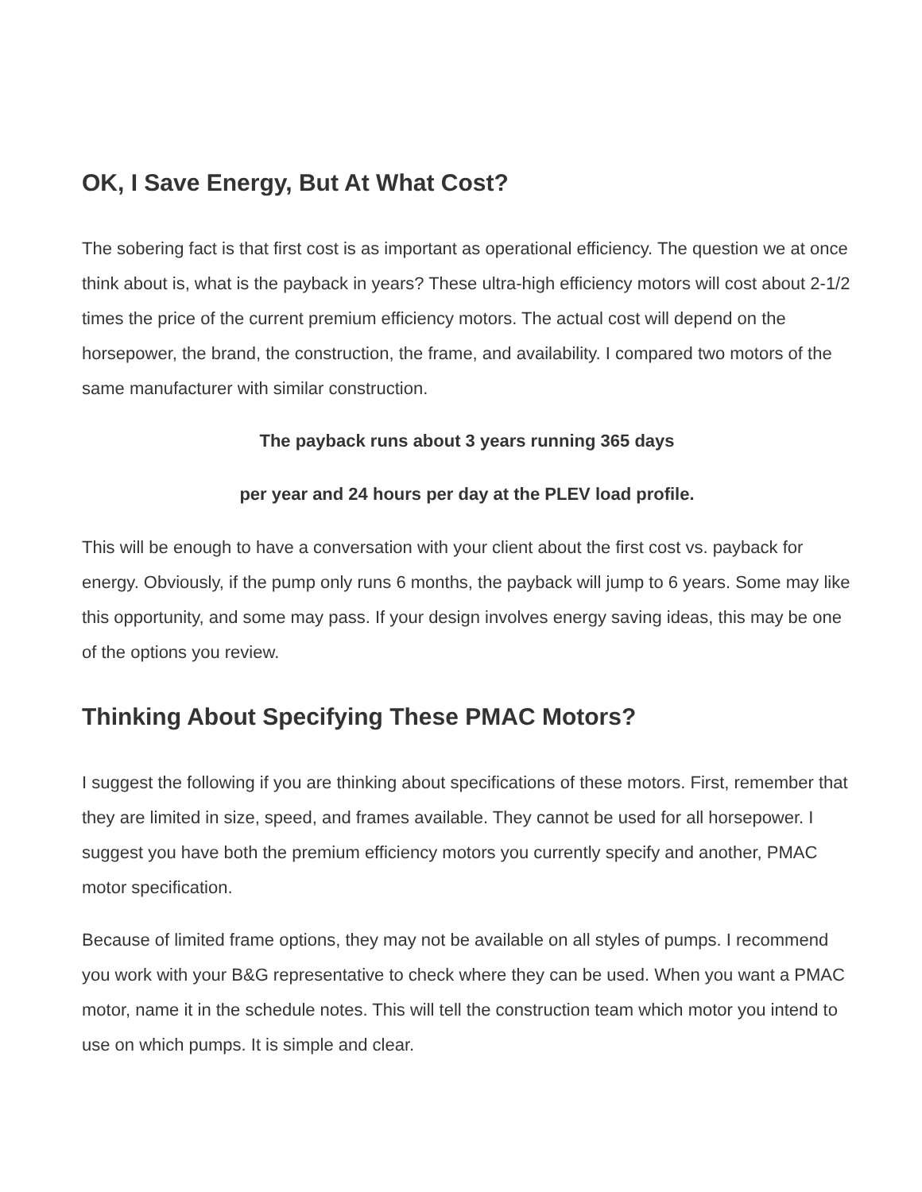OK, I Save Energy, But At What Cost?
The sobering fact is that first cost is as important as operational efficiency. The question we at once think about is, what is the payback in years? These ultra-high efficiency motors will cost about 2-1/2 times the price of the current premium efficiency motors. The actual cost will depend on the horsepower, the brand, the construction, the frame, and availability. I compared two motors of the same manufacturer with similar construction.
The payback runs about 3 years running 365 days
per year and 24 hours per day at the PLEV load profile.
This will be enough to have a conversation with your client about the first cost vs. payback for energy. Obviously, if the pump only runs 6 months, the payback will jump to 6 years. Some may like this opportunity, and some may pass. If your design involves energy saving ideas, this may be one of the options you review.
Thinking About Specifying These PMAC Motors?
I suggest the following if you are thinking about specifications of these motors. First, remember that they are limited in size, speed, and frames available. They cannot be used for all horsepower. I suggest you have both the premium efficiency motors you currently specify and another, PMAC motor specification.
Because of limited frame options, they may not be available on all styles of pumps. I recommend you work with your B&G representative to check where they can be used. When you want a PMAC motor, name it in the schedule notes. This will tell the construction team which motor you intend to use on which pumps. It is simple and clear.